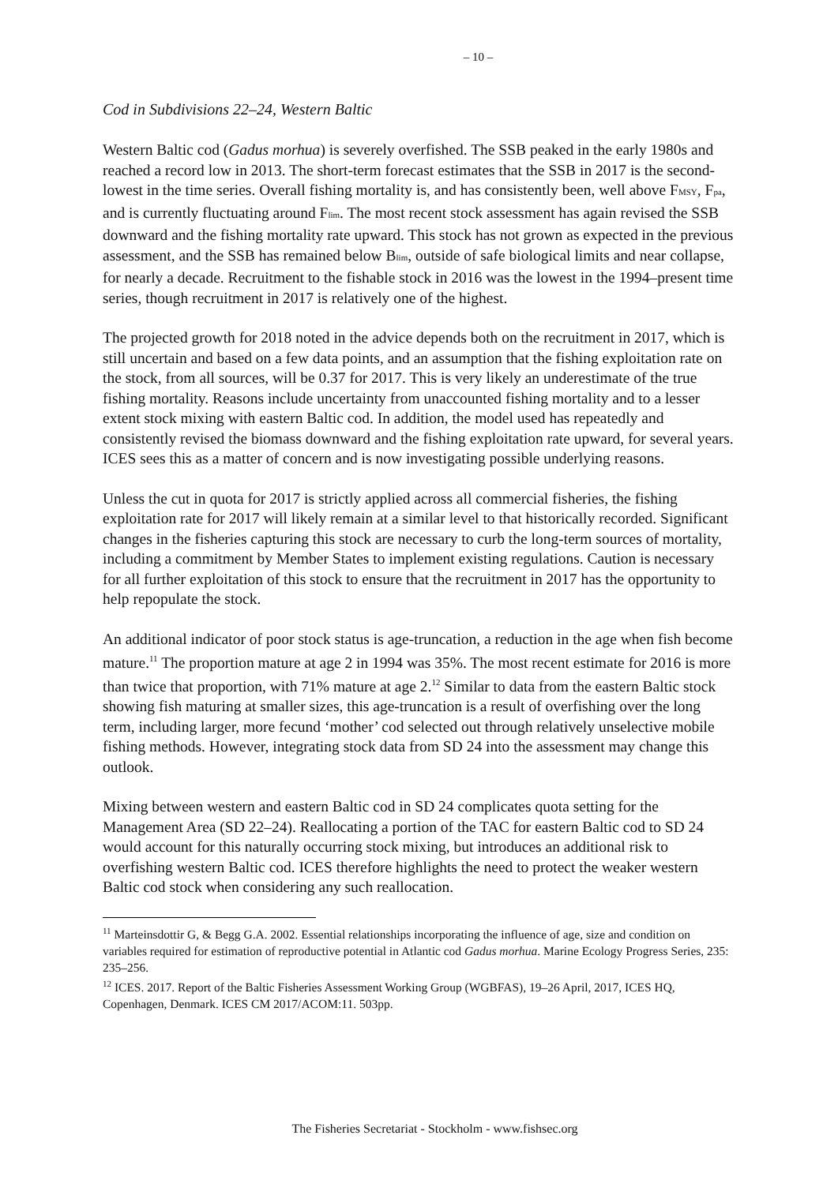– 10 –
Cod in Subdivisions 22–24, Western Baltic
Western Baltic cod (Gadus morhua) is severely overfished. The SSB peaked in the early 1980s and reached a record low in 2013. The short-term forecast estimates that the SSB in 2017 is the second-lowest in the time series. Overall fishing mortality is, and has consistently been, well above F<sub>MSY</sub>, F<sub>pa</sub>, and is currently fluctuating around F<sub>lim</sub>. The most recent stock assessment has again revised the SSB downward and the fishing mortality rate upward. This stock has not grown as expected in the previous assessment, and the SSB has remained below B<sub>lim</sub>, outside of safe biological limits and near collapse, for nearly a decade. Recruitment to the fishable stock in 2016 was the lowest in the 1994–present time series, though recruitment in 2017 is relatively one of the highest.
The projected growth for 2018 noted in the advice depends both on the recruitment in 2017, which is still uncertain and based on a few data points, and an assumption that the fishing exploitation rate on the stock, from all sources, will be 0.37 for 2017. This is very likely an underestimate of the true fishing mortality. Reasons include uncertainty from unaccounted fishing mortality and to a lesser extent stock mixing with eastern Baltic cod. In addition, the model used has repeatedly and consistently revised the biomass downward and the fishing exploitation rate upward, for several years. ICES sees this as a matter of concern and is now investigating possible underlying reasons.
Unless the cut in quota for 2017 is strictly applied across all commercial fisheries, the fishing exploitation rate for 2017 will likely remain at a similar level to that historically recorded. Significant changes in the fisheries capturing this stock are necessary to curb the long-term sources of mortality, including a commitment by Member States to implement existing regulations. Caution is necessary for all further exploitation of this stock to ensure that the recruitment in 2017 has the opportunity to help repopulate the stock.
An additional indicator of poor stock status is age-truncation, a reduction in the age when fish become mature.<sup>11</sup> The proportion mature at age 2 in 1994 was 35%. The most recent estimate for 2016 is more than twice that proportion, with 71% mature at age 2.<sup>12</sup> Similar to data from the eastern Baltic stock showing fish maturing at smaller sizes, this age-truncation is a result of overfishing over the long term, including larger, more fecund ‘mother’ cod selected out through relatively unselective mobile fishing methods. However, integrating stock data from SD 24 into the assessment may change this outlook.
Mixing between western and eastern Baltic cod in SD 24 complicates quota setting for the Management Area (SD 22–24). Reallocating a portion of the TAC for eastern Baltic cod to SD 24 would account for this naturally occurring stock mixing, but introduces an additional risk to overfishing western Baltic cod. ICES therefore highlights the need to protect the weaker western Baltic cod stock when considering any such reallocation.
<sup>11</sup> Marteinsdottir G, & Begg G.A. 2002. Essential relationships incorporating the influence of age, size and condition on variables required for estimation of reproductive potential in Atlantic cod Gadus morhua. Marine Ecology Progress Series, 235: 235–256.
<sup>12</sup> ICES. 2017. Report of the Baltic Fisheries Assessment Working Group (WGBFAS), 19–26 April, 2017, ICES HQ, Copenhagen, Denmark. ICES CM 2017/ACOM:11. 503pp.
The Fisheries Secretariat - Stockholm - www.fishsec.org